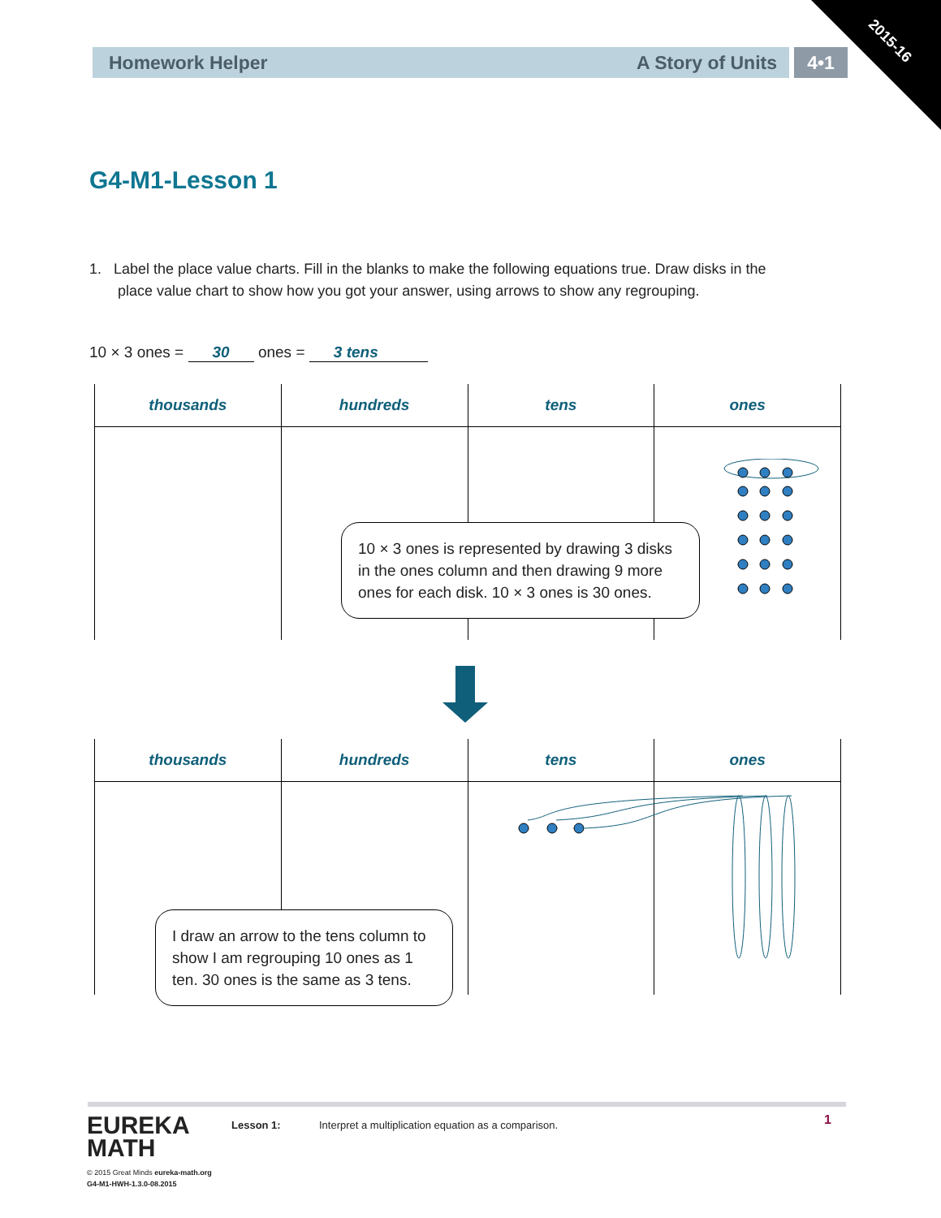2015-16
Homework Helper A Story of Units
4•1
G4-M1-Lesson 1
1. Label the place value charts. Fill in the blanks to make the following equations true. Draw disks in the
place value chart to show how you got your answer, using arrows to show any regrouping.
10 × 3 ones = 30 ones = 3 tens
| thousands | hundreds | tens | ones |
| --- | --- | --- | --- |
10 × 3 ones is represented by drawing 3 disks in the ones column and then drawing 9 more ones for each disk. 10 × 3 ones is 30 ones.
| thousands | hundreds | tens | ones |
| --- | --- | --- | --- |
I draw an arrow to the tens column to show I am regrouping 10 ones as 1 ten. 30 ones is the same as 3 tens.
EUREKA
MATH
Lesson 1:
Interpret a multiplication equation as a comparison.
1
© 2015 Great Minds eureka-math.org
G4-M1-HWH-1.3.0-08.2015